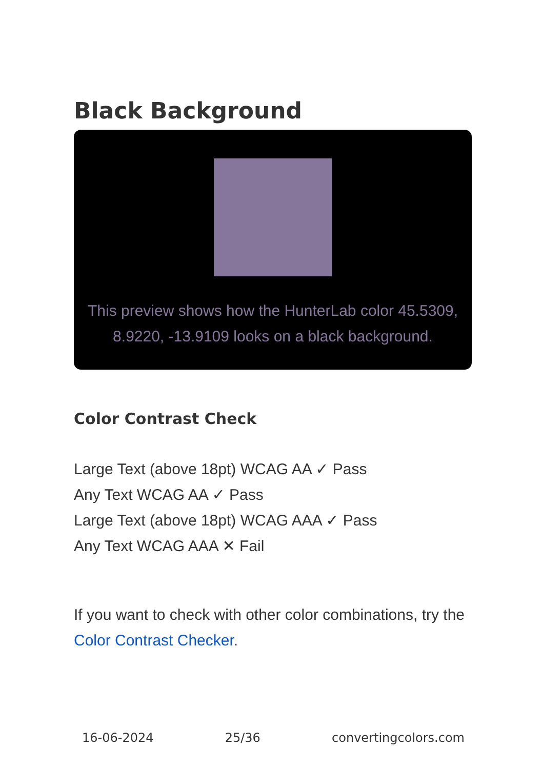Black Background
This preview shows how the HunterLab color 45.5309, 8.9220, -13.9109 looks on a black background.
Color Contrast Check
Large Text (above 18pt) WCAG AA ✓ Pass
Any Text WCAG AA ✓ Pass
Large Text (above 18pt) WCAG AAA ✓ Pass
Any Text WCAG AAA ✕ Fail
If you want to check with other color combinations, try the Color Contrast Checker.
16-06-2024 25/36 convertingcolors.com